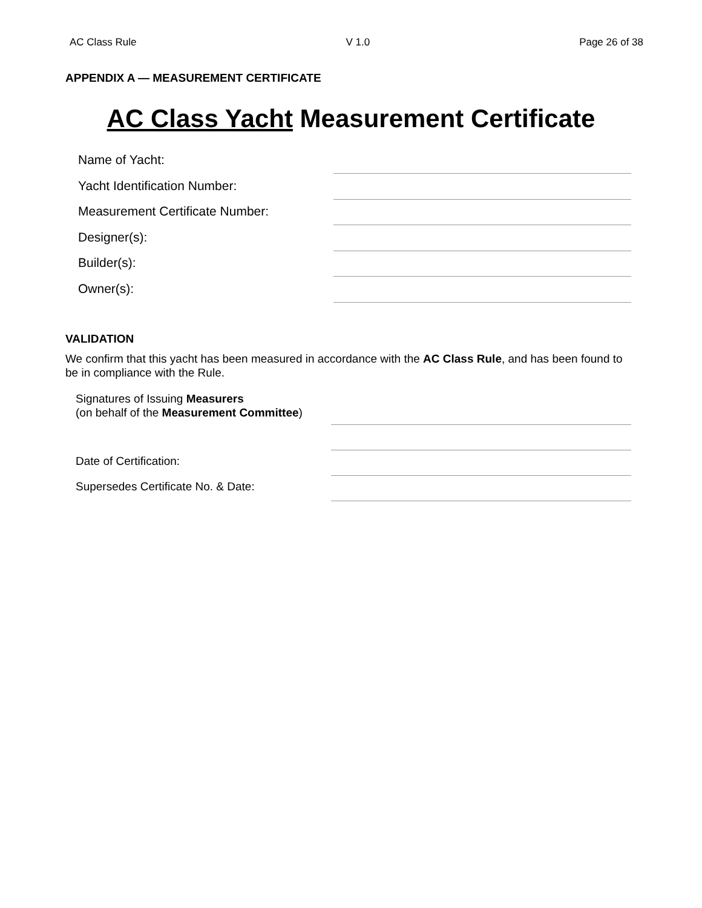AC Class Rule V 1.0 Page 26 of 38
APPENDIX A — MEASUREMENT CERTIFICATE
AC Class Yacht Measurement Certificate
Name of Yacht:
Yacht Identification Number:
Measurement Certificate Number:
Designer(s):
Builder(s):
Owner(s):
VALIDATION
We confirm that this yacht has been measured in accordance with the AC Class Rule, and has been found to be in compliance with the Rule.
Signatures of Issuing Measurers
(on behalf of the Measurement Committee)
Date of Certification:
Supersedes Certificate No. & Date: